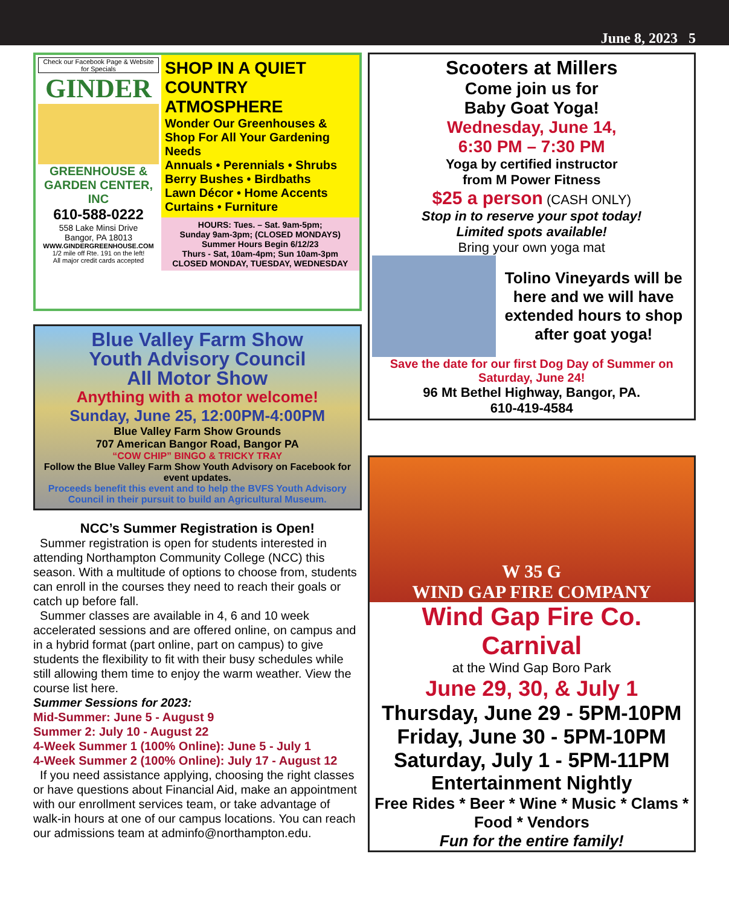June 8, 2023 5
Check our Facebook Page & Website for Specials
GINDER
GREENHOUSE & GARDEN CENTER, INC
610-588-0222
558 Lake Minsi Drive
Bangor, PA 18013
WWW.GINDERGREENHOUSE.COM
1/2 mile off Rte. 191 on the left!
All major credit cards accepted
SHOP IN A QUIET COUNTRY ATMOSPHERE
Wonder Our Greenhouses & Shop For All Your Gardening Needs
Annuals • Perennials • Shrubs
Berry Bushes • Birdbaths
Lawn Décor • Home Accents
Curtains • Furniture
HOURS: Tues. – Sat. 9am-5pm;
Sunday 9am-3pm; (CLOSED MONDAYS)
Summer Hours Begin 6/12/23
Thurs - Sat, 10am-4pm; Sun 10am-3pm
CLOSED MONDAY, TUESDAY, WEDNESDAY
Blue Valley Farm Show
Youth Advisory Council
All Motor Show
Anything with a motor welcome!
Sunday, June 25, 12:00PM-4:00PM
Blue Valley Farm Show Grounds
707 American Bangor Road, Bangor PA
“COW CHIP” BINGO & TRICKY TRAY
Follow the Blue Valley Farm Show Youth Advisory on Facebook for event updates.
Proceeds benefit this event and to help the BVFS Youth Advisory Council in their pursuit to build an Agricultural Museum.
NCC’s Summer Registration is Open!
Summer registration is open for students interested in attending Northampton Community College (NCC) this season. With a multitude of options to choose from, students can enroll in the courses they need to reach their goals or catch up before fall.
Summer classes are available in 4, 6 and 10 week accelerated sessions and are offered online, on campus and in a hybrid format (part online, part on campus) to give students the flexibility to fit with their busy schedules while still allowing them time to enjoy the warm weather. View the course list here.
Summer Sessions for 2023:
Mid-Summer: June 5 - August 9
Summer 2: July 10 - August 22
4-Week Summer 1 (100% Online): June 5 - July 1
4-Week Summer 2 (100% Online): July 17 - August 12
If you need assistance applying, choosing the right classes or have questions about Financial Aid, make an appointment with our enrollment services team, or take advantage of walk-in hours at one of our campus locations. You can reach our admissions team at adminfo@northampton.edu.
Scooters at Millers
Come join us for
Baby Goat Yoga!
Wednesday, June 14,
6:30 PM – 7:30 PM
Yoga by certified instructor
from M Power Fitness
$25 a person (CASH ONLY)
Stop in to reserve your spot today!
Limited spots available!
Bring your own yoga mat
Tolino Vineyards will be here and we will have extended hours to shop after goat yoga!
Save the date for our first Dog Day of Summer on Saturday, June 24!
96 Mt Bethel Highway, Bangor, PA.
610-419-4584
W 35 G
WIND GAP FIRE COMPANY
Wind Gap Fire Co. Carnival
at the Wind Gap Boro Park
June 29, 30, & July 1
Thursday, June 29 - 5PM-10PM
Friday, June 30 - 5PM-10PM
Saturday, July 1 - 5PM-11PM
Entertainment Nightly
Free Rides * Beer * Wine * Music * Clams * Food * Vendors
Fun for the entire family!